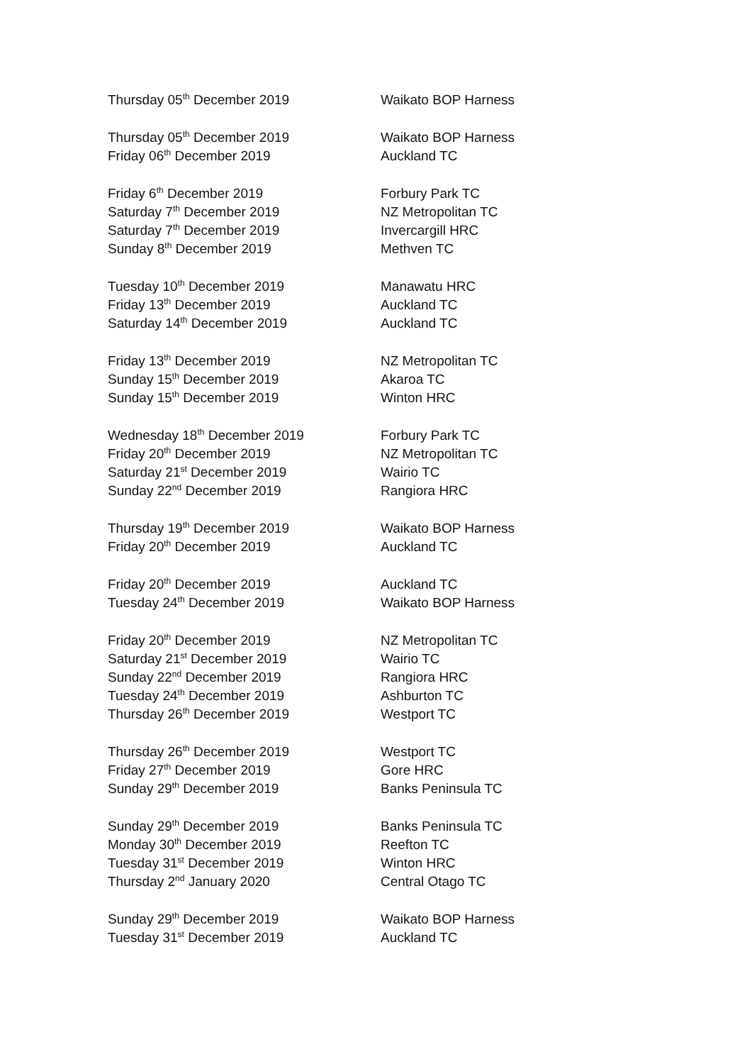| Thursday 05<sup>th</sup> December 2019 | Waikato BOP Harness |
| Thursday 05<sup>th</sup> December 2019 | Waikato BOP Harness |
| Friday 06<sup>th</sup> December 2019 | Auckland TC |
| Friday 6<sup>th</sup> December 2019 | Forbury Park TC |
| Saturday 7<sup>th</sup> December 2019 | NZ Metropolitan TC |
| Saturday 7<sup>th</sup> December 2019 | Invercargill HRC |
| Sunday 8<sup>th</sup> December 2019 | Methven TC |
| Tuesday 10<sup>th</sup> December 2019 | Manawatu HRC |
| Friday 13<sup>th</sup> December 2019 | Auckland TC |
| Saturday 14<sup>th</sup> December 2019 | Auckland TC |
| Friday 13<sup>th</sup> December 2019 | NZ Metropolitan TC |
| Sunday 15<sup>th</sup> December 2019 | Akaroa TC |
| Sunday 15<sup>th</sup> December 2019 | Winton HRC |
| Wednesday 18<sup>th</sup> December 2019 | Forbury Park TC |
| Friday 20<sup>th</sup> December 2019 | NZ Metropolitan TC |
| Saturday 21<sup>st</sup> December 2019 | Wairio TC |
| Sunday 22<sup>nd</sup> December 2019 | Rangiora HRC |
| Thursday 19<sup>th</sup> December 2019 | Waikato BOP Harness |
| Friday 20<sup>th</sup> December 2019 | Auckland TC |
| Friday 20<sup>th</sup> December 2019 | Auckland TC |
| Tuesday 24<sup>th</sup> December 2019 | Waikato BOP Harness |
| Friday 20<sup>th</sup> December 2019 | NZ Metropolitan TC |
| Saturday 21<sup>st</sup> December 2019 | Wairio TC |
| Sunday 22<sup>nd</sup> December 2019 | Rangiora HRC |
| Tuesday 24<sup>th</sup> December 2019 | Ashburton TC |
| Thursday 26<sup>th</sup> December 2019 | Westport TC |
| Thursday 26<sup>th</sup> December 2019 | Westport TC |
| Friday 27<sup>th</sup> December 2019 | Gore HRC |
| Sunday 29<sup>th</sup> December 2019 | Banks Peninsula TC |
| Sunday 29<sup>th</sup> December 2019 | Banks Peninsula TC |
| Monday 30<sup>th</sup> December 2019 | Reefton TC |
| Tuesday 31<sup>st</sup> December 2019 | Winton HRC |
| Thursday 2<sup>nd</sup> January 2020 | Central Otago TC |
| Sunday 29<sup>th</sup> December 2019 | Waikato BOP Harness |
| Tuesday 31<sup>st</sup> December 2019 | Auckland TC |